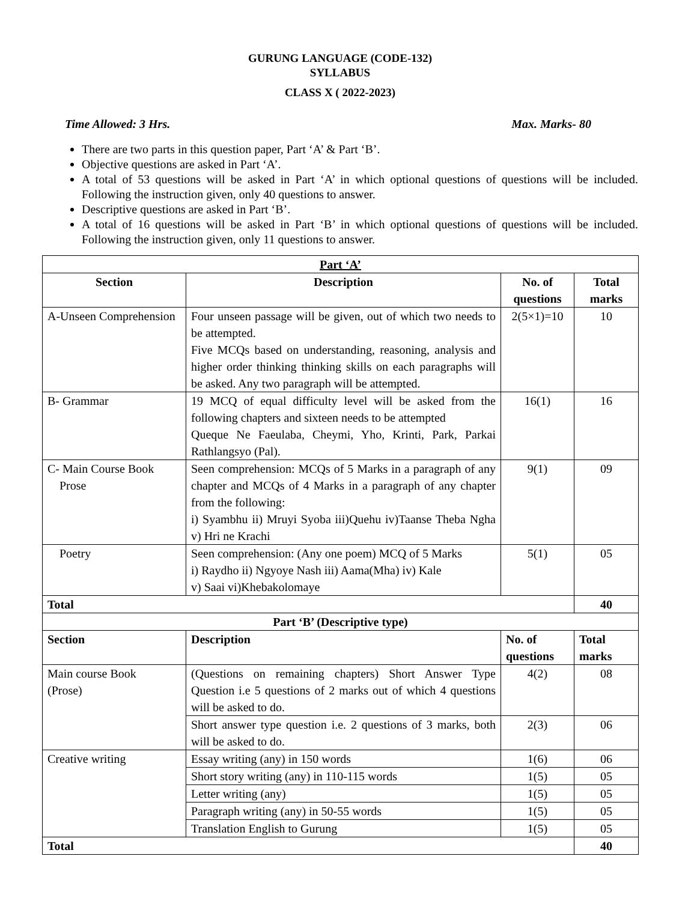GURUNG LANGUAGE (CODE-132)
SYLLABUS
CLASS X ( 2022-2023)
Time Allowed: 3 Hrs. Max. Marks- 80
There are two parts in this question paper, Part ‘A’ & Part ‘B’.
Objective questions are asked in Part ‘A’.
A total of 53 questions will be asked in Part ‘A’ in which optional questions of questions will be included. Following the instruction given, only 40 questions to answer.
Descriptive questions are asked in Part ‘B’.
A total of 16 questions will be asked in Part ‘B’ in which optional questions of questions will be included. Following the instruction given, only 11 questions to answer.
| Part ‘A’ | | | |
| --- | --- | --- | --- |
| Section | Description | No. of questions | Total marks |
| A-Unseen Comprehension | Four unseen passage will be given, out of which two needs to be attempted. Five MCQs based on understanding, reasoning, analysis and higher order thinking thinking skills on each paragraphs will be asked. Any two paragraph will be attempted. | 2(5×1)=10 | 10 |
| B- Grammar | 19 MCQ of equal difficulty level will be asked from the following chapters and sixteen needs to be attempted Queque Ne Faeulaba, Cheymi, Yho, Krinti, Park, Parkai Rathlangsyo (Pal). | 16(1) | 16 |
| C- Main Course Book Prose | Seen comprehension: MCQs of 5 Marks in a paragraph of any chapter and MCQs of 4 Marks in a paragraph of any chapter from the following: i) Syambhu ii) Mruyi Syoba iii)Quehu iv)Taanse Theba Ngha v) Hri ne Krachi | 9(1) | 09 |
| Poetry | Seen comprehension: (Any one poem) MCQ of 5 Marks i) Raydho ii) Ngyoye Nash iii) Aama(Mha) iv) Kale v) Saai vi)Khebakolomaye | 5(1) | 05 |
| Total | | | 40 |
| Part ‘B’ (Descriptive type) | | | |
| Section | Description | No. of questions | Total marks |
| Main course Book (Prose) | (Questions on remaining chapters) Short Answer Type Question i.e 5 questions of 2 marks out of which 4 questions will be asked to do. | 4(2) | 08 |
| | Short answer type question i.e. 2 questions of 3 marks, both will be asked to do. | 2(3) | 06 |
| Creative writing | Essay writing (any) in 150 words | 1(6) | 06 |
| | Short story writing (any) in 110-115 words | 1(5) | 05 |
| | Letter writing (any) | 1(5) | 05 |
| | Paragraph writing (any) in 50-55 words | 1(5) | 05 |
| | Translation English to Gurung | 1(5) | 05 |
| Total | | | 40 |